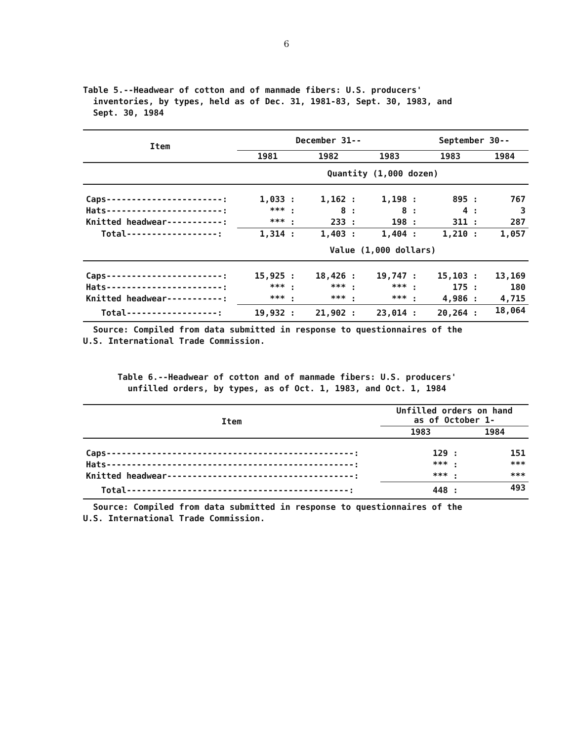6
Table 5.--Headwear of cotton and of manmade fibers: U.S. producers'
inventories, by types, held as of Dec. 31, 1981-83, Sept. 30, 1983, and
Sept. 30, 1984
| Item | December 31-- | | | September 30-- | |
| --- | --- | --- | --- | --- | --- |
| | 1981 | 1982 | 1983 | 1983 | 1984 |
| | Quantity (1,000 dozen) | | | | |
| Caps-----------------------: | 1,033 : | 1,162 : | 1,198 : | 895 : | 767 |
| Hats-----------------------: | *** : | 8 : | 8 : | 4 : | 3 |
| Knitted headwear-----------: | *** : | 233 : | 198 : | 311 : | 287 |
| Total------------------: | 1,314 : | 1,403 : | 1,404 : | 1,210 : | 1,057 |
| | Value (1,000 dollars) | | | | |
| Caps-----------------------: | 15,925 : | 18,426 : | 19,747 : | 15,103 : | 13,169 |
| Hats-----------------------: | *** : | *** : | *** : | 175 : | 180 |
| Knitted headwear-----------: | *** : | *** : | *** : | 4,986 : | 4,715 |
| Total------------------: | 19,932 : | 21,902 : | 23,014 : | 20,264 : | 18,064 |
Source: Compiled from data submitted in response to questionnaires of the
U.S. International Trade Commission.
Table 6.--Headwear of cotton and of manmade fibers: U.S. producers'
unfilled orders, by types, as of Oct. 1, 1983, and Oct. 1, 1984
| Item | Unfilled orders on hand as of October 1- | |
| --- | --- | --- |
| | 1983 | 1984 |
| Caps-------------------------------------------------: | 129 : | 151 |
| Hats-------------------------------------------------: | *** : | *** |
| Knitted headwear-------------------------------------: | *** : | *** |
| Total--------------------------------------------: | 448 : | 493 |
Source: Compiled from data submitted in response to questionnaires of the
U.S. International Trade Commission.